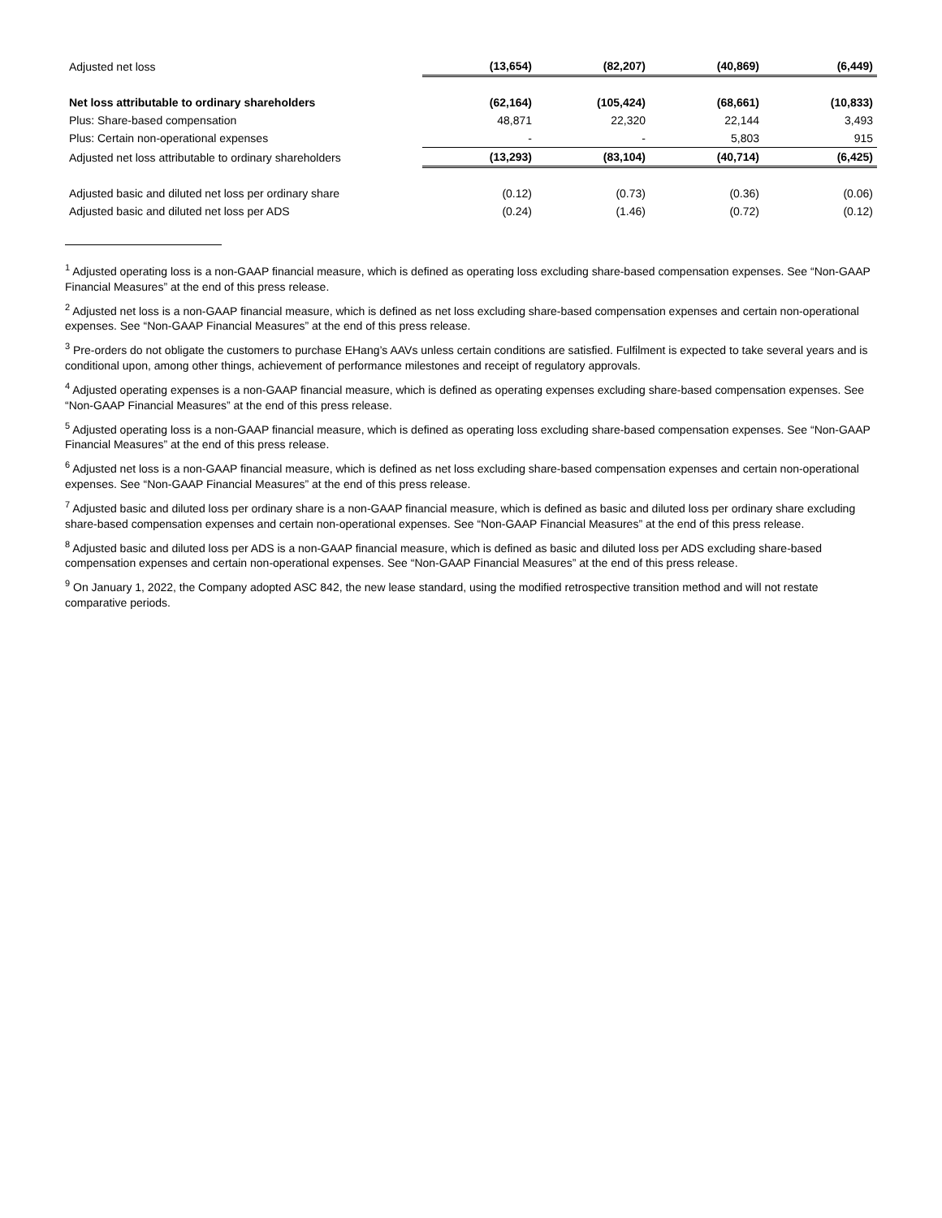| Adjusted net loss | (13,654) | (82,207) | (40,869) | (6,449) |
| Net loss attributable to ordinary shareholders | (62,164) | (105,424) | (68,661) | (10,833) |
| Plus: Share-based compensation | 48,871 | 22,320 | 22,144 | 3,493 |
| Plus: Certain non-operational expenses | - | - | 5,803 | 915 |
| Adjusted net loss attributable to ordinary shareholders | (13,293) | (83,104) | (40,714) | (6,425) |
| Adjusted basic and diluted net loss per ordinary share | (0.12) | (0.73) | (0.36) | (0.06) |
| Adjusted basic and diluted net loss per ADS | (0.24) | (1.46) | (0.72) | (0.12) |
<sup>1</sup> Adjusted operating loss is a non-GAAP financial measure, which is defined as operating loss excluding share-based compensation expenses. See “Non-GAAP Financial Measures” at the end of this press release.
<sup>2</sup> Adjusted net loss is a non-GAAP financial measure, which is defined as net loss excluding share-based compensation expenses and certain non-operational expenses. See “Non-GAAP Financial Measures” at the end of this press release.
<sup>3</sup> Pre-orders do not obligate the customers to purchase EHang’s AAVs unless certain conditions are satisfied. Fulfilment is expected to take several years and is conditional upon, among other things, achievement of performance milestones and receipt of regulatory approvals.
<sup>4</sup> Adjusted operating expenses is a non-GAAP financial measure, which is defined as operating expenses excluding share-based compensation expenses. See “Non-GAAP Financial Measures” at the end of this press release.
<sup>5</sup> Adjusted operating loss is a non-GAAP financial measure, which is defined as operating loss excluding share-based compensation expenses. See “Non-GAAP Financial Measures” at the end of this press release.
<sup>6</sup> Adjusted net loss is a non-GAAP financial measure, which is defined as net loss excluding share-based compensation expenses and certain non-operational expenses. See “Non-GAAP Financial Measures” at the end of this press release.
<sup>7</sup> Adjusted basic and diluted loss per ordinary share is a non-GAAP financial measure, which is defined as basic and diluted loss per ordinary share excluding share-based compensation expenses and certain non-operational expenses. See “Non-GAAP Financial Measures” at the end of this press release.
<sup>8</sup> Adjusted basic and diluted loss per ADS is a non-GAAP financial measure, which is defined as basic and diluted loss per ADS excluding share-based compensation expenses and certain non-operational expenses. See “Non-GAAP Financial Measures” at the end of this press release.
<sup>9</sup> On January 1, 2022, the Company adopted ASC 842, the new lease standard, using the modified retrospective transition method and will not restate comparative periods.